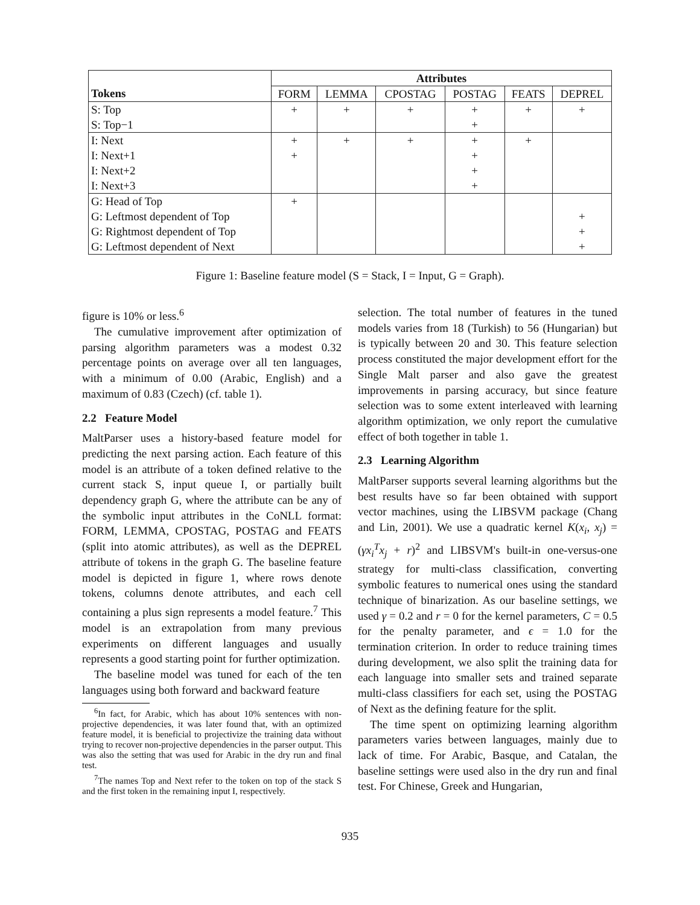| | Attributes | | | | | |
| --- | --- | --- | --- | --- | --- | --- |
| Tokens | FORM | LEMMA | CPOSTAG | POSTAG | FEATS | DEPREL |
| S: Top | + | + | + | + | + | + |
| S: Top−1 | | | | + | | |
| I: Next | + | + | + | + | + | |
| I: Next+1 | + | | | + | | |
| I: Next+2 | | | | + | | |
| I: Next+3 | | | | + | | |
| G: Head of Top | + | | | | | |
| G: Leftmost dependent of Top | | | | | | + |
| G: Rightmost dependent of Top | | | | | | + |
| G: Leftmost dependent of Next | | | | | | + |
Figure 1: Baseline feature model (S = Stack, I = Input, G = Graph).
figure is 10% or less.<sup>6</sup>
The cumulative improvement after optimization of parsing algorithm parameters was a modest 0.32 percentage points on average over all ten languages, with a minimum of 0.00 (Arabic, English) and a maximum of 0.83 (Czech) (cf. table 1).
2.2 Feature Model
MaltParser uses a history-based feature model for predicting the next parsing action. Each feature of this model is an attribute of a token defined relative to the current stack S, input queue I, or partially built dependency graph G, where the attribute can be any of the symbolic input attributes in the CoNLL format: FORM, LEMMA, CPOSTAG, POSTAG and FEATS (split into atomic attributes), as well as the DEPREL attribute of tokens in the graph G. The baseline feature model is depicted in figure 1, where rows denote tokens, columns denote attributes, and each cell containing a plus sign represents a model feature.<sup>7</sup> This model is an extrapolation from many previous experiments on different languages and usually represents a good starting point for further optimization.
The baseline model was tuned for each of the ten languages using both forward and backward feature
<sup>6</sup> In fact, for Arabic, which has about 10% sentences with non-projective dependencies, it was later found that, with an optimized feature model, it is beneficial to projectivize the training data without trying to recover non-projective dependencies in the parser output. This was also the setting that was used for Arabic in the dry run and final test.
<sup>7</sup> The names Top and Next refer to the token on top of the stack S and the first token in the remaining input I, respectively.
selection. The total number of features in the tuned models varies from 18 (Turkish) to 56 (Hungarian) but is typically between 20 and 30. This feature selection process constituted the major development effort for the Single Malt parser and also gave the greatest improvements in parsing accuracy, but since feature selection was to some extent interleaved with learning algorithm optimization, we only report the cumulative effect of both together in table 1.
2.3 Learning Algorithm
MaltParser supports several learning algorithms but the best results have so far been obtained with support vector machines, using the LIBSVM package (Chang and Lin, 2001). We use a quadratic kernel K(x<sub>i</sub>, x<sub>j</sub>) = (γx<sub>i</sub><sup>T</sup>x<sub>j</sub> + r)<sup>2</sup> and LIBSVM's built-in one-versus-one strategy for multi-class classification, converting symbolic features to numerical ones using the standard technique of binarization. As our baseline settings, we used γ = 0.2 and r = 0 for the kernel parameters, C = 0.5 for the penalty parameter, and ϵ = 1.0 for the termination criterion. In order to reduce training times during development, we also split the training data for each language into smaller sets and trained separate multi-class classifiers for each set, using the POSTAG of Next as the defining feature for the split.
The time spent on optimizing learning algorithm parameters varies between languages, mainly due to lack of time. For Arabic, Basque, and Catalan, the baseline settings were used also in the dry run and final test. For Chinese, Greek and Hungarian,
935